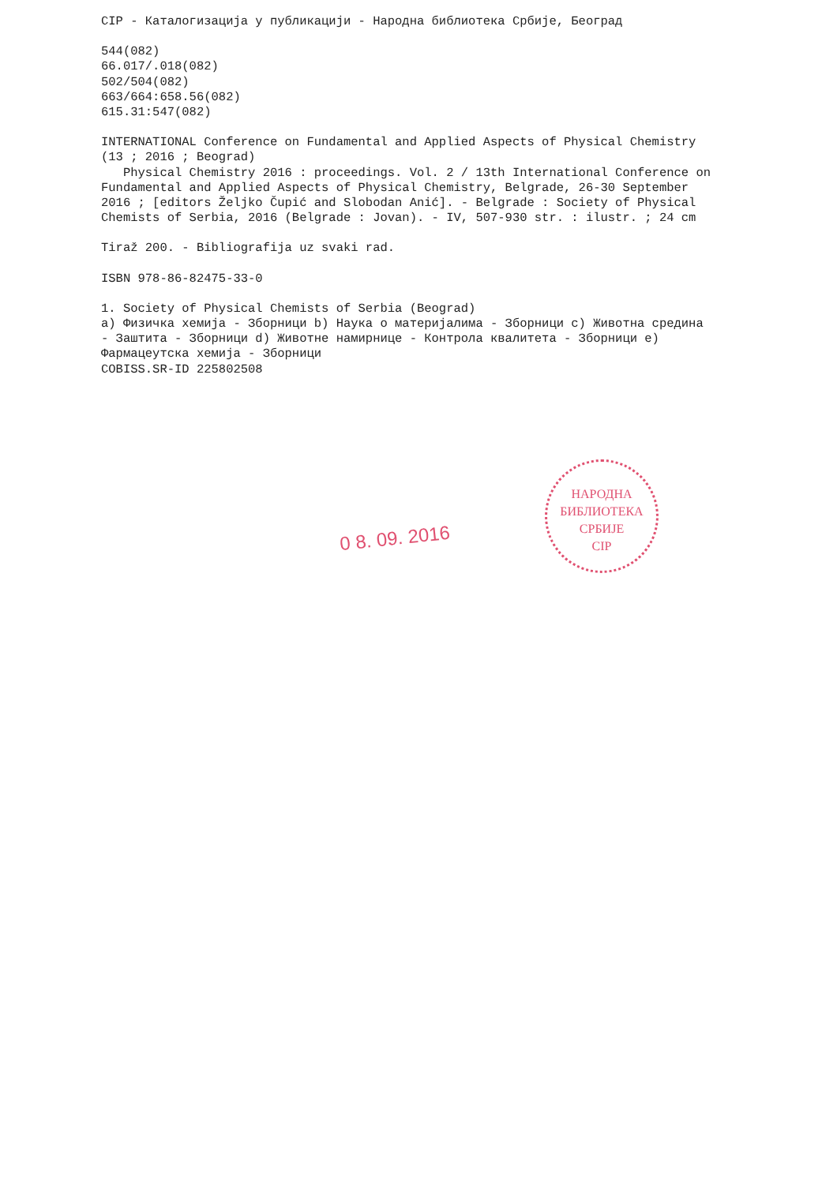CIP - Каталогизација у публикацији - Народна библиотека Србије, Београд
544(082)
66.017/.018(082)
502/504(082)
663/664:658.56(082)
615.31:547(082)
INTERNATIONAL Conference on Fundamental and Applied Aspects of Physical Chemistry (13 ; 2016 ; Beograd)
Physical Chemistry 2016 : proceedings. Vol. 2 / 13th International Conference on Fundamental and Applied Aspects of Physical Chemistry, Belgrade, 26-30 September 2016 ; [editors Željko Čupić and Slobodan Anić]. - Belgrade : Society of Physical Chemists of Serbia, 2016 (Belgrade : Jovan). - IV, 507-930 str. : ilustr. ; 24 cm
Tiraž 200. - Bibliografija uz svaki rad.
ISBN 978-86-82475-33-0
1. Society of Physical Chemists of Serbia (Beograd)
a) Физичка хемија - Зборници b) Наука о материјалима - Зборници c) Животна средина - Заштита - Зборници d) Животне намирнице - Контрола квалитета - Зборници e) Фармацеутска хемија - Зборници
COBISS.SR-ID 225802508
0 8. 09. 2016
НАРОДНА
БИБЛИОТЕКА
СРБИЈЕ
CIP